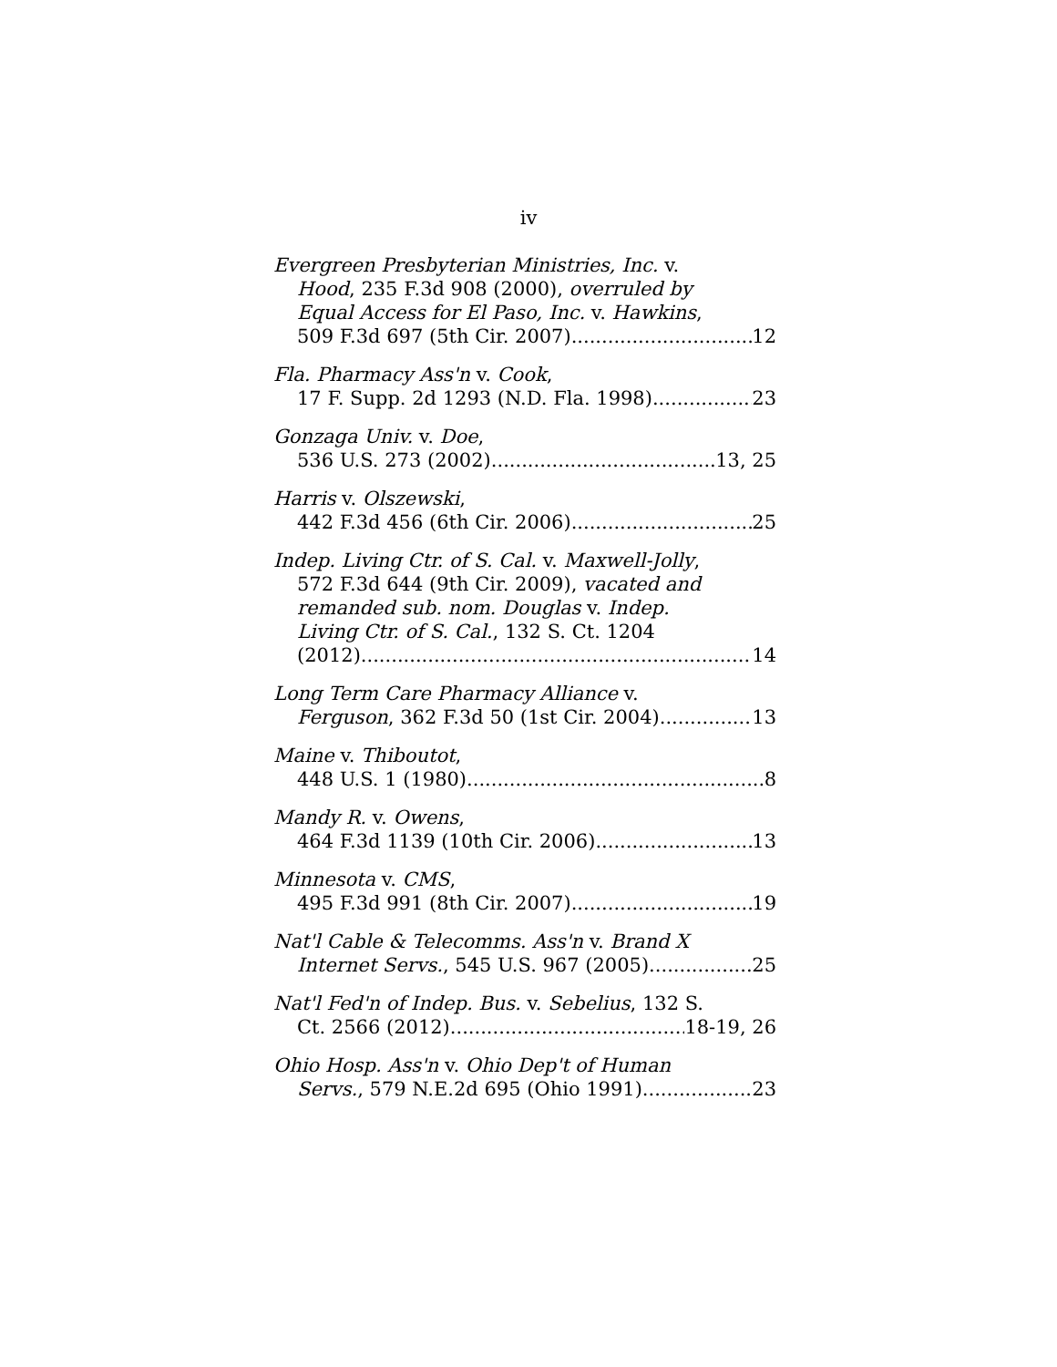iv
Evergreen Presbyterian Ministries, Inc. v.
Hood, 235 F.3d 908 (2000), overruled by
Equal Access for El Paso, Inc. v. Hawkins,
509 F.3d 697 (5th Cir. 2007) 12
Fla. Pharmacy Ass'n v. Cook,
17 F. Supp. 2d 1293 (N.D. Fla. 1998) 23
Gonzaga Univ. v. Doe,
536 U.S. 273 (2002) 13, 25
Harris v. Olszewski,
442 F.3d 456 (6th Cir. 2006) 25
Indep. Living Ctr. of S. Cal. v. Maxwell-Jolly,
572 F.3d 644 (9th Cir. 2009), vacated and
remanded sub. nom. Douglas v. Indep.
Living Ctr. of S. Cal., 132 S. Ct. 1204
(2012) 14
Long Term Care Pharmacy Alliance v.
Ferguson, 362 F.3d 50 (1st Cir. 2004) 13
Maine v. Thiboutot,
448 U.S. 1 (1980) 8
Mandy R. v. Owens,
464 F.3d 1139 (10th Cir. 2006) 13
Minnesota v. CMS,
495 F.3d 991 (8th Cir. 2007) 19
Nat'l Cable & Telecomms. Ass'n v. Brand X
Internet Servs., 545 U.S. 967 (2005) 25
Nat'l Fed'n of Indep. Bus. v. Sebelius, 132 S.
Ct. 2566 (2012) 18-19, 26
Ohio Hosp. Ass'n v. Ohio Dep't of Human
Servs., 579 N.E.2d 695 (Ohio 1991) 23